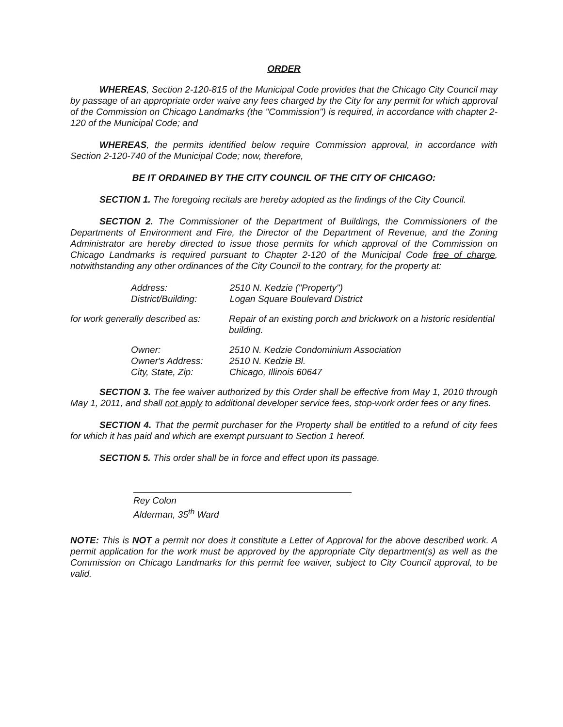ORDER
WHEREAS, Section 2-120-815 of the Municipal Code provides that the Chicago City Council may by passage of an appropriate order waive any fees charged by the City for any permit for which approval of the Commission on Chicago Landmarks (the "Commission") is required, in accordance with chapter 2-120 of the Municipal Code; and
WHEREAS, the permits identified below require Commission approval, in accordance with Section 2-120-740 of the Municipal Code; now, therefore,
BE IT ORDAINED BY THE CITY COUNCIL OF THE CITY OF CHICAGO:
SECTION 1. The foregoing recitals are hereby adopted as the findings of the City Council.
SECTION 2. The Commissioner of the Department of Buildings, the Commissioners of the Departments of Environment and Fire, the Director of the Department of Revenue, and the Zoning Administrator are hereby directed to issue those permits for which approval of the Commission on Chicago Landmarks is required pursuant to Chapter 2-120 of the Municipal Code free of charge, notwithstanding any other ordinances of the City Council to the contrary, for the property at:
| Address: | 2510 N. Kedzie ("Property") |
| District/Building: | Logan Square Boulevard District |
| for work generally described as: | Repair of an existing porch and brickwork on a historic residential building. |
| Owner: | 2510 N. Kedzie Condominium Association |
| Owner's Address: | 2510 N. Kedzie Bl. |
| City, State, Zip: | Chicago, Illinois 60647 |
SECTION 3. The fee waiver authorized by this Order shall be effective from May 1, 2010 through May 1, 2011, and shall not apply to additional developer service fees, stop-work order fees or any fines.
SECTION 4. That the permit purchaser for the Property shall be entitled to a refund of city fees for which it has paid and which are exempt pursuant to Section 1 hereof.
SECTION 5. This order shall be in force and effect upon its passage.
Rey Colon
Alderman, 35<sup>th</sup> Ward
NOTE: This is NOT a permit nor does it constitute a Letter of Approval for the above described work. A permit application for the work must be approved by the appropriate City department(s) as well as the Commission on Chicago Landmarks for this permit fee waiver, subject to City Council approval, to be valid.